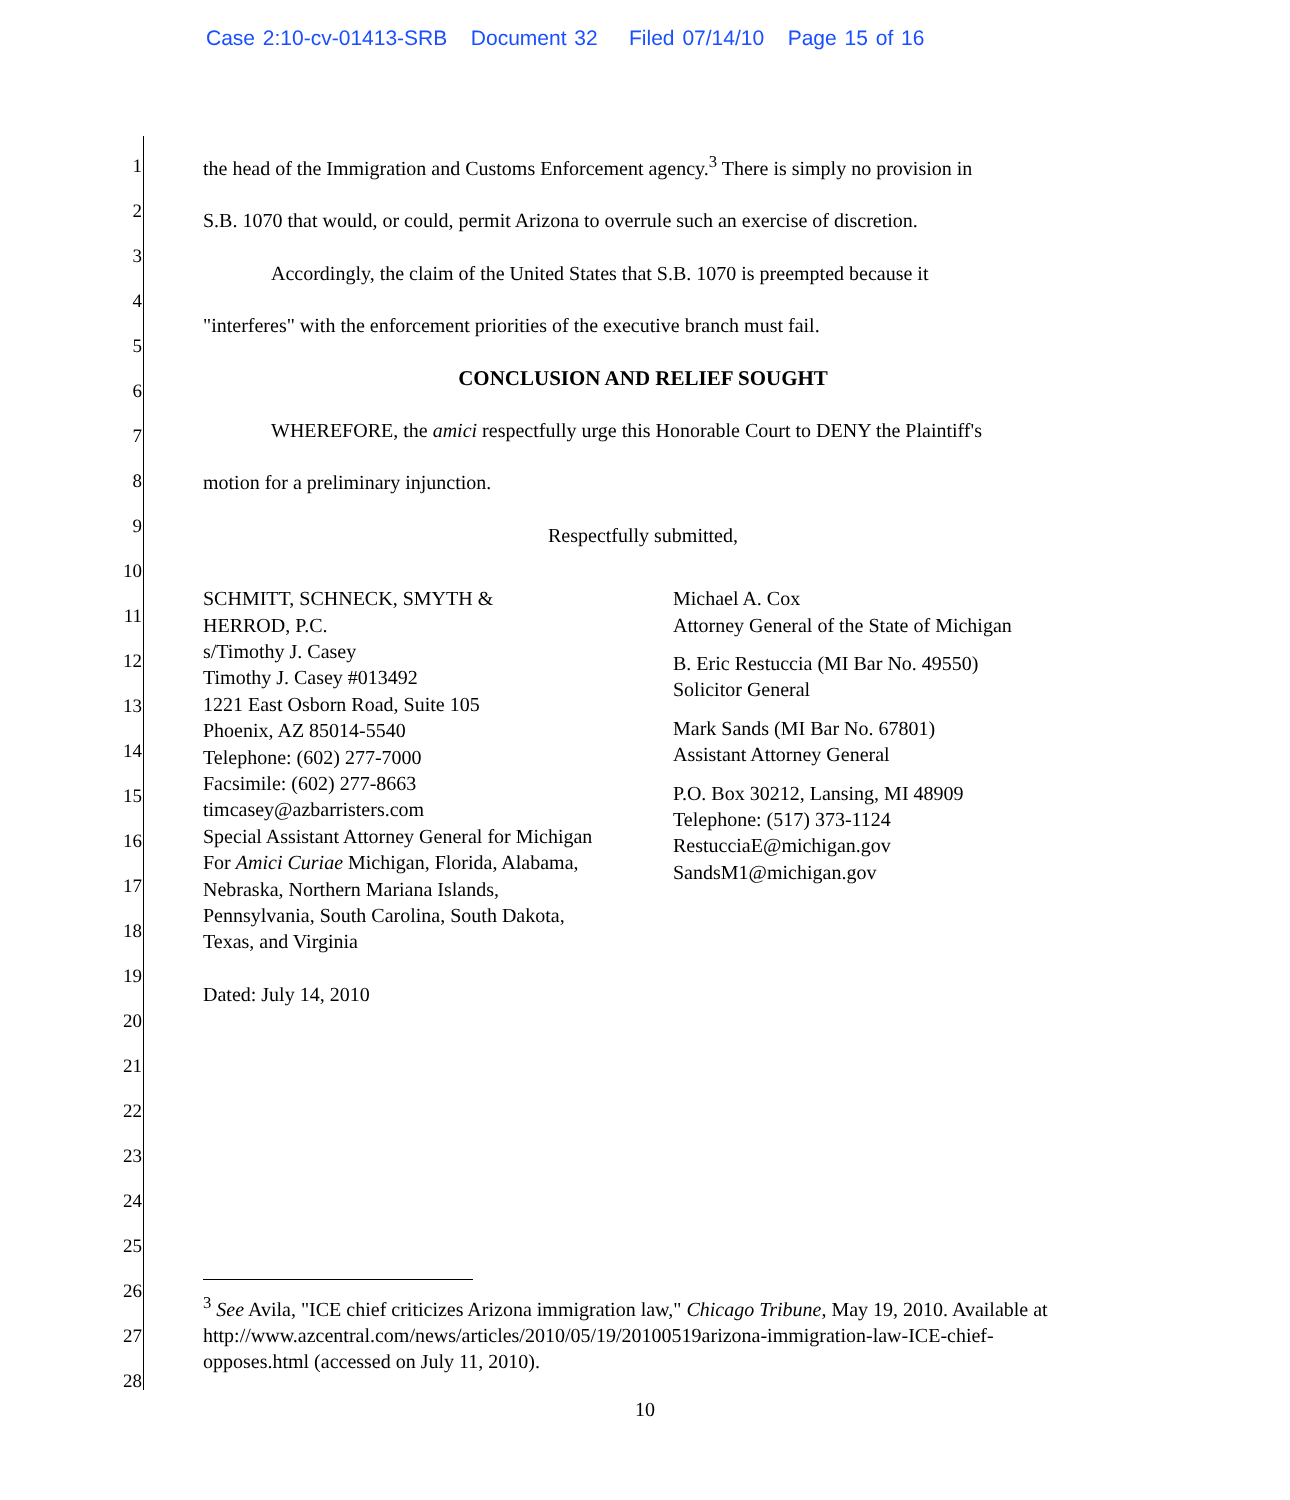Case 2:10-cv-01413-SRB Document 32 Filed 07/14/10 Page 15 of 16
1
2
3
4
5
6
7
8
9
10
11
12
13
14
15
16
17
18
19
20
21
22
23
24
25
26
27
28
the head of the Immigration and Customs Enforcement agency.<sup>3</sup> There is simply no provision in
S.B. 1070 that would, or could, permit Arizona to overrule such an exercise of discretion.
Accordingly, the claim of the United States that S.B. 1070 is preempted because it
"interferes" with the enforcement priorities of the executive branch must fail.
CONCLUSION AND RELIEF SOUGHT
WHEREFORE, the amici respectfully urge this Honorable Court to DENY the Plaintiff's
motion for a preliminary injunction.
Respectfully submitted,
SCHMITT, SCHNECK, SMYTH &
HERROD, P.C.
s/Timothy J. Casey
Timothy J. Casey #013492
1221 East Osborn Road, Suite 105
Phoenix, AZ 85014-5540
Telephone: (602) 277-7000
Facsimile: (602) 277-8663
timcasey@azbarristers.com
Special Assistant Attorney General for Michigan
For Amici Curiae Michigan, Florida, Alabama,
Nebraska, Northern Mariana Islands,
Pennsylvania, South Carolina, South Dakota,
Texas, and Virginia
Dated: July 14, 2010
Michael A. Cox
Attorney General of the State of Michigan
B. Eric Restuccia (MI Bar No. 49550)
Solicitor General
Mark Sands (MI Bar No. 67801)
Assistant Attorney General
P.O. Box 30212, Lansing, MI 48909
Telephone: (517) 373-1124
RestucciaE@michigan.gov
SandsM1@michigan.gov
<sup>3</sup> See Avila, "ICE chief criticizes Arizona immigration law," Chicago Tribune, May 19, 2010. Available at http://www.azcentral.com/news/articles/2010/05/19/20100519arizona-immigration-law-ICE-chief-opposes.html (accessed on July 11, 2010).
10